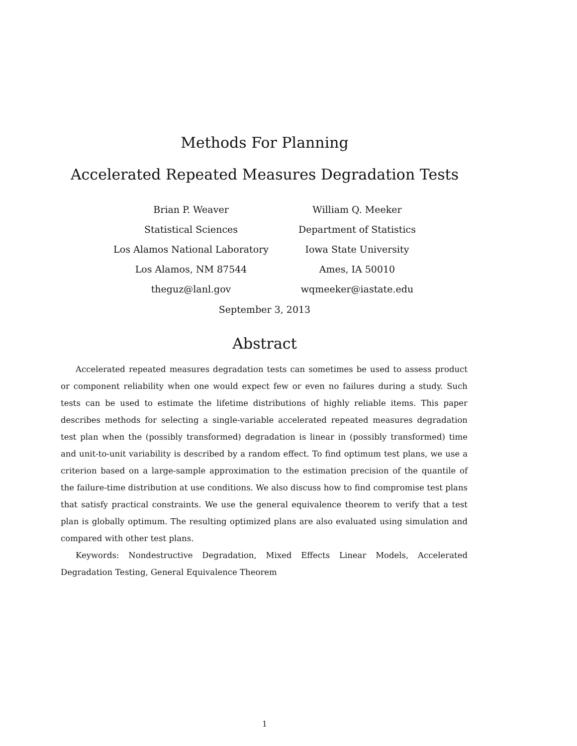Methods For Planning
Accelerated Repeated Measures Degradation Tests
Brian P. Weaver
Statistical Sciences
Los Alamos National Laboratory
Los Alamos, NM 87544
theguz@lanl.gov
William Q. Meeker
Department of Statistics
Iowa State University
Ames, IA 50010
wqmeeker@iastate.edu
September 3, 2013
Abstract
Accelerated repeated measures degradation tests can sometimes be used to assess product or component reliability when one would expect few or even no failures during a study. Such tests can be used to estimate the lifetime distributions of highly reliable items. This paper describes methods for selecting a single-variable accelerated repeated measures degradation test plan when the (possibly transformed) degradation is linear in (possibly transformed) time and unit-to-unit variability is described by a random effect. To find optimum test plans, we use a criterion based on a large-sample approximation to the estimation precision of the quantile of the failure-time distribution at use conditions. We also discuss how to find compromise test plans that satisfy practical constraints. We use the general equivalence theorem to verify that a test plan is globally optimum. The resulting optimized plans are also evaluated using simulation and compared with other test plans.
Keywords: Nondestructive Degradation, Mixed Effects Linear Models, Accelerated Degradation Testing, General Equivalence Theorem
1